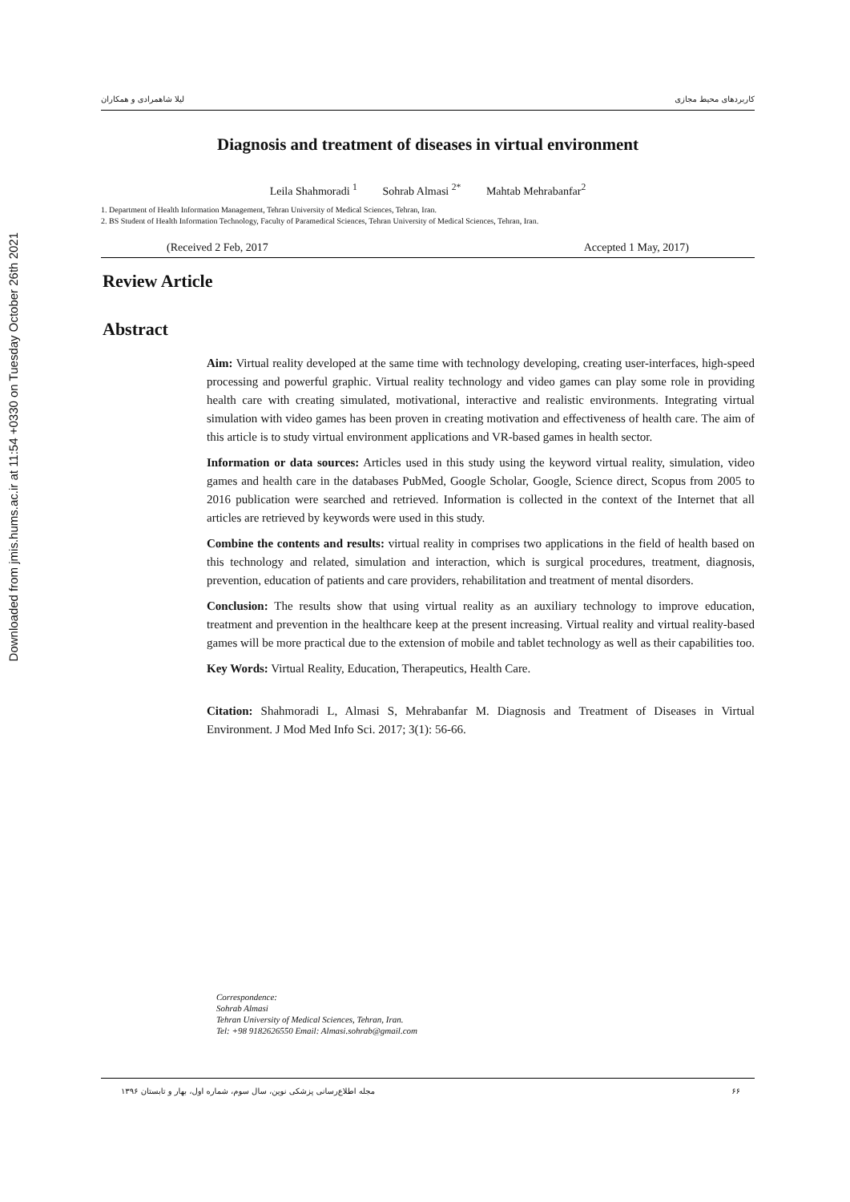Downloaded from jmis.hums.ac.ir at 11:54 +0330 on Tuesday October 26th 2021
کاربردهای محیط مجازی لیلا شاهمرادی و همکاران
Diagnosis and treatment of diseases in virtual environment
Leila Shahmoradi <sup>1</sup> Sohrab Almasi <sup>2*</sup> Mahtab Mehrabanfar<sup>2</sup>
1. Department of Health Information Management, Tehran University of Medical Sciences, Tehran, Iran.
2. BS Student of Health Information Technology, Faculty of Paramedical Sciences, Tehran University of Medical Sciences, Tehran, Iran.
(Received 2 Feb, 2017 Accepted 1 May, 2017)
Review Article
Abstract
Aim: Virtual reality developed at the same time with technology developing, creating user-interfaces, high-speed processing and powerful graphic. Virtual reality technology and video games can play some role in providing health care with creating simulated, motivational, interactive and realistic environments. Integrating virtual simulation with video games has been proven in creating motivation and effectiveness of health care. The aim of this article is to study virtual environment applications and VR-based games in health sector.
Information or data sources: Articles used in this study using the keyword virtual reality, simulation, video games and health care in the databases PubMed, Google Scholar, Google, Science direct, Scopus from 2005 to 2016 publication were searched and retrieved. Information is collected in the context of the Internet that all articles are retrieved by keywords were used in this study.
Combine the contents and results: virtual reality in comprises two applications in the field of health based on this technology and related, simulation and interaction, which is surgical procedures, treatment, diagnosis, prevention, education of patients and care providers, rehabilitation and treatment of mental disorders.
Conclusion: The results show that using virtual reality as an auxiliary technology to improve education, treatment and prevention in the healthcare keep at the present increasing. Virtual reality and virtual reality-based games will be more practical due to the extension of mobile and tablet technology as well as their capabilities too.
Key Words: Virtual Reality, Education, Therapeutics, Health Care.
Citation: Shahmoradi L, Almasi S, Mehrabanfar M. Diagnosis and Treatment of Diseases in Virtual Environment. J Mod Med Info Sci. 2017; 3(1): 56-66.
Correspondence:
Sohrab Almasi
Tehran University of Medical Sciences, Tehran, Iran.
Tel: +98 9182626550 Email: Almasi.sohrab@gmail.com
۶۶ مجله اطلاع‌رسانی پزشکی نوین، سال سوم، شماره اول، بهار و تابستان ۱۳۹۶